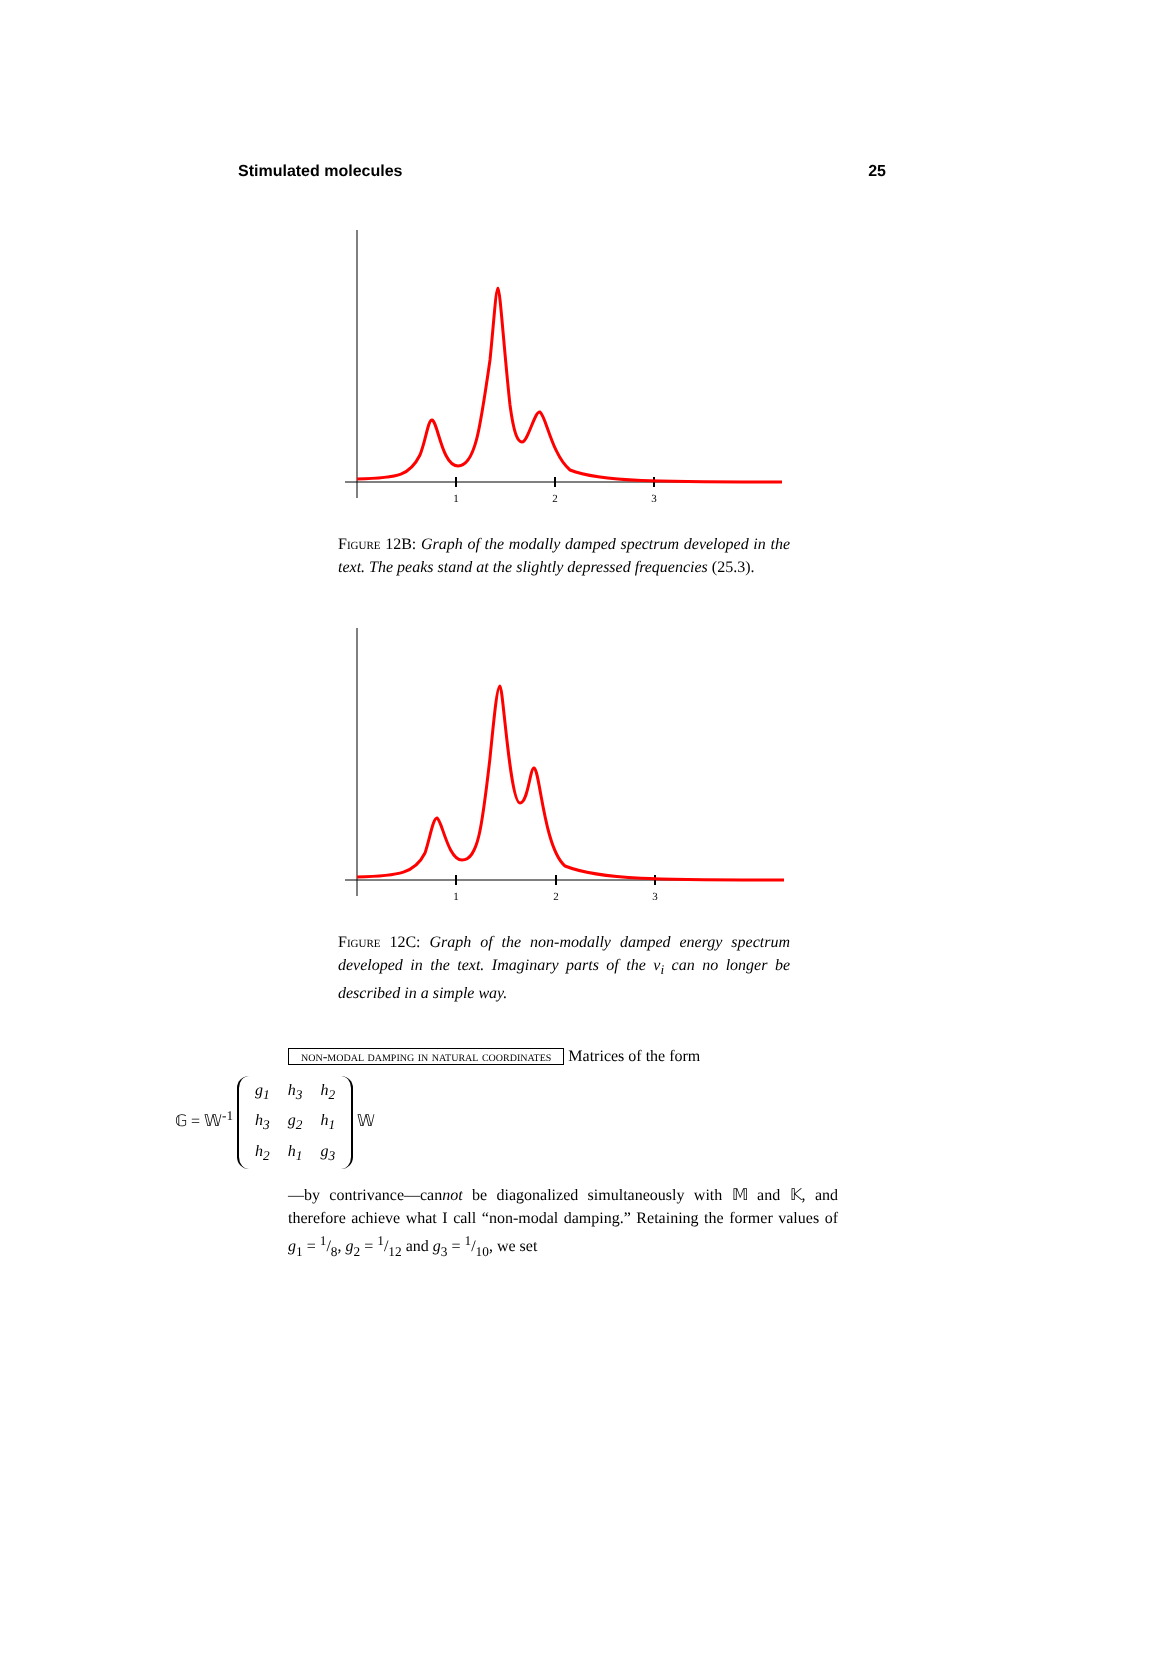Stimulated molecules 25
1
2
3
Figure 12B: Graph of the modally damped spectrum developed in the text. The peaks stand at the slightly depressed frequencies (25.3).
1
2
3
Figure 12C: Graph of the non-modally damped energy spectrum developed in the text. Imaginary parts of the ν<sub>i</sub> can no longer be described in a simple way.
non-modal damping in natural coordinates Matrices of the form
𝔾 = 𝕎<sup>-1</sup>
| g<sub>1</sub> | h<sub>3</sub> | h<sub>2</sub> |
| h<sub>3</sub> | g<sub>2</sub> | h<sub>1</sub> |
| h<sub>2</sub> | h<sub>1</sub> | g<sub>3</sub> |
𝕎
—by contrivance—cannot be diagonalized simultaneously with 𝕄 and 𝕂, and therefore achieve what I call “non-modal damping.” Retaining the former values of g<sub>1</sub> = 1/8, g<sub>2</sub> = 1/12 and g<sub>3</sub> = 1/10, we set